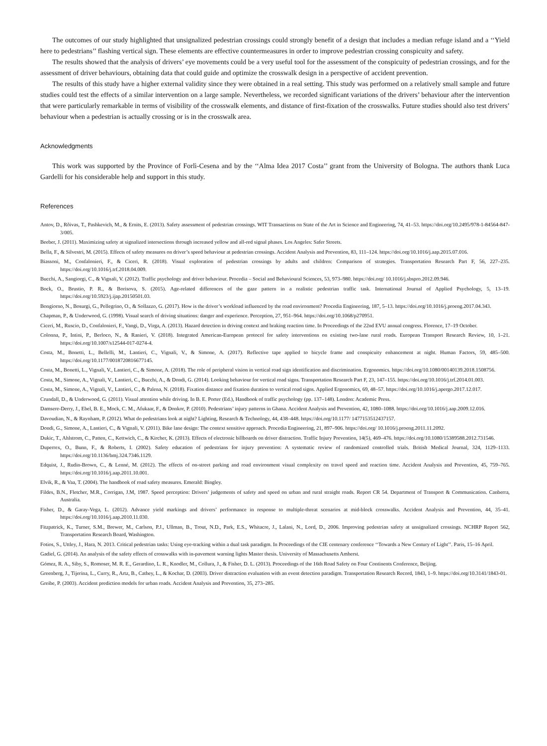The outcomes of our study highlighted that unsignalized pedestrian crossings could strongly benefit of a design that includes a median refuge island and a ‘‘Yield here to pedestrians’’ flashing vertical sign. These elements are effective countermeasures in order to improve pedestrian crossing conspicuity and safety.
The results showed that the analysis of drivers’ eye movements could be a very useful tool for the assessment of the conspicuity of pedestrian crossings, and for the assessment of driver behaviours, obtaining data that could guide and optimize the crosswalk design in a perspective of accident prevention.
The results of this study have a higher external validity since they were obtained in a real setting. This study was performed on a relatively small sample and future studies could test the effects of a similar intervention on a large sample. Nevertheless, we recorded significant variations of the drivers’ behaviour after the intervention that were particularly remarkable in terms of visibility of the crosswalk elements, and distance of first-fixation of the crosswalks. Future studies should also test drivers’ behaviour when a pedestrian is actually crossing or is in the crosswalk area.
Acknowledgments
This work was supported by the Province of Forlì-Cesena and by the ‘‘Alma Idea 2017 Costa’’ grant from the University of Bologna. The authors thank Luca Gardelli for his considerable help and support in this study.
References
Antov, D., Rõivas, T., Pashkevich, M., & Ernits, E. (2013). Safety assessment of pedestrian crossings. WIT Transactions on State of the Art in Science and Engineering, 74, 41–53. https://doi.org/10.2495/978-1-84564-847-3/005.
Beeber, J. (2011). Maximizing safety at signalized intersections through increased yellow and all-red signal phases. Los Angeles: Safer Streets.
Bella, F., & Silvestri, M. (2015). Effects of safety measures on driver’s speed behaviour at pedestrian crossings. Accident Analysis and Prevention, 83, 111–124. https://doi.org/10.1016/j.aap.2015.07.016.
Biassoni, M., Confalonieri, F., & Ciceri, R. (2018). Visual exploration of pedestrian crossings by adults and children: Comparison of strategies. Transportation Research Part F, 56, 227–235. https://doi.org/10.1016/j.trf.2018.04.009.
Bucchi, A., Sangiorgi, C., & Vignali, V. (2012). Traffic psychology and driver behaviour. Procedia – Social and Behavioural Sciences, 53, 973–980. https://doi.org/ 10.1016/j.sbspro.2012.09.946.
Bock, O., Brustio, P. R., & Borisova, S. (2015). Age-related differences of the gaze pattern in a realistic pedestrian traffic task. International Journal of Applied Psychology, 5, 13–19. https://doi.org/10.5923/j.ijap.20150501.03.
Bongiorno, N., Bosurgi, G., Pellegrino, O., & Sollazzo, G. (2017). How is the driver’s workload influenced by the road environment? Procedia Engineering, 187, 5–13. https://doi.org/10.1016/j.proeng.2017.04.343.
Chapman, P., & Underwood, G. (1998). Visual search of driving situations: danger and experience. Perception, 27, 951–964. https://doi.org/10.1068/p270951.
Ciceri, M., Ruscio, D., Confalonieri, F., Vangi, D., Virga, A. (2013). Hazard detection in driving context and braking reaction time. In Proceedings of the 22nd EVU annual congress. Florence, 17–19 October.
Colonna, P., Intini, P., Berloco, N., & Ranieri, V. (2018). Integrated American-European protocol for safety interventions on existing two-lane rural roads. European Transport Research Review, 10, 1–21. https://doi.org/10.1007/s12544-017-0274-4.
Costa, M., Bonetti, L., Bellelli, M., Lantieri, C., Vignali, V., & Simone, A. (2017). Reflective tape applied to bicycle frame and conspicuity enhancement at night. Human Factors, 59, 485–500. https://doi.org/10.1177/0018720816677145.
Costa, M., Bonetti, L., Vignali, V., Lantieri, C., & Simone, A. (2018). The role of peripheral vision in vertical road sign identification and discrimination. Ergonomics. https://doi.org/10.1080/00140139.2018.1508756.
Costa, M., Simone, A., Vignali, V., Lantieri, C., Bucchi, A., & Dondi, G. (2014). Looking behaviour for vertical road signs. Transportation Research Part F, 23, 147–155. https://doi.org/10.1016/j.trf.2014.01.003.
Costa, M., Simone, A., Vignali, V., Lantieri, C., & Palena, N. (2018). Fixation distance and fixation duration to vertical road signs. Applied Ergonomics, 69, 48–57. https://doi.org/10.1016/j.apergo.2017.12.017.
Crundall, D., & Underwood, G. (2011). Visual attention while driving. In B. E. Porter (Ed.), Handbook of traffic psychology (pp. 137–148). London: Academic Press.
Damsere-Derry, J., Ebel, B. E., Mock, C. M., Afukaar, F., & Donkor, P. (2010). Pedestrians’ injury patterns in Ghana. Accident Analysis and Prevention, 42, 1080–1088. https://doi.org/10.1016/j.aap.2009.12.016.
Davoudian, N., & Raynham, P. (2012). What do pedestrians look at night? Lighting, Research & Technology, 44, 438–448. https://doi.org/10.1177/ 1477153512437157.
Dondi, G., Simone, A., Lantieri, C., & Vignali, V. (2011). Bike lane design: The context sensitive approach. Procedia Engineering, 21, 897–906. https://doi.org/ 10.1016/j.proeng.2011.11.2092.
Dukic, T., Ahlstrom, C., Patten, C., Kettwich, C., & Kircher, K. (2013). Effects of electronic billboards on driver distraction. Traffic Injury Prevention, 14(5), 469–476. https://doi.org/10.1080/15389588.2012.731546.
Duperrex, O., Bunn, F., & Roberts, I. (2002). Safety education of pedestrians for injury prevention: A systematic review of randomized controlled trials. British Medical Journal, 324, 1129–1133. https://doi.org/10.1136/bmj.324.7346.1129.
Edquist, J., Rudin-Brown, C., & Lenné, M. (2012). The effects of on-street parking and road environment visual complexity on travel speed and reaction time. Accident Analysis and Prevention, 45, 759–765. https://doi.org/10.1016/j.aap.2011.10.001.
Elvik, R., & Vaa, T. (2004). The handbook of road safety measures. Emerald: Bingley.
Fildes, B.N., Fletcher, M.R., Corrigan, J.M, 1987. Speed perception: Drivers’ judgements of safety and speed on urban and rural straight roads. Report CR 54. Department of Transport & Communication. Canberra, Australia.
Fisher, D., & Garay-Vega, L. (2012). Advance yield markings and drivers’ performance in response to multiple-threat scenarios at mid-block crosswalks. Accident Analysis and Prevention, 44, 35–41. https://doi.org/10.1016/j.aap.2010.11.030.
Fitzpatrick, K., Turner, S.M., Brewer, M., Carlson, P.J., Ullman, B., Trout, N.D., Park, E.S., Whitacre, J., Lalani, N., Lord, D., 2006. Improving pedestrian safety at unsignalized crossings. NCHRP Report 562, Transportation Research Board, Washington.
Fotios, S., Uttley, J., Hara, N. 2013. Critical pedestrian tasks: Using eye-tracking within a dual task paradigm. In Proceedings of the CIE centenary conference ‘‘Towards a New Century of Light’’. Paris, 15–16 April.
Gadiel, G. (2014). An analysis of the safety effects of crosswalks with in-pavement warning lights Master thesis. University of Massachusetts Amherst.
Gómez, R. A., Siby, S., Romoser, M. R. E., Gerardino, L. R., Knodler, M., Collura, J., & Fisher, D. L. (2013). Proceedings of the 16th Road Safety on Four Continents Conference, Beijing.
Greenberg, J., Tijerina, L., Curry, R., Artz, B., Cathey, L., & Kochar, D. (2003). Driver distraction evaluation with an event detection paradigm. Transportation Research Record, 1843, 1–9. https://doi.org/10.3141/1843-01.
Greibe, P. (2003). Accident prediction models for urban roads. Accident Analysis and Prevention, 35, 273–285.